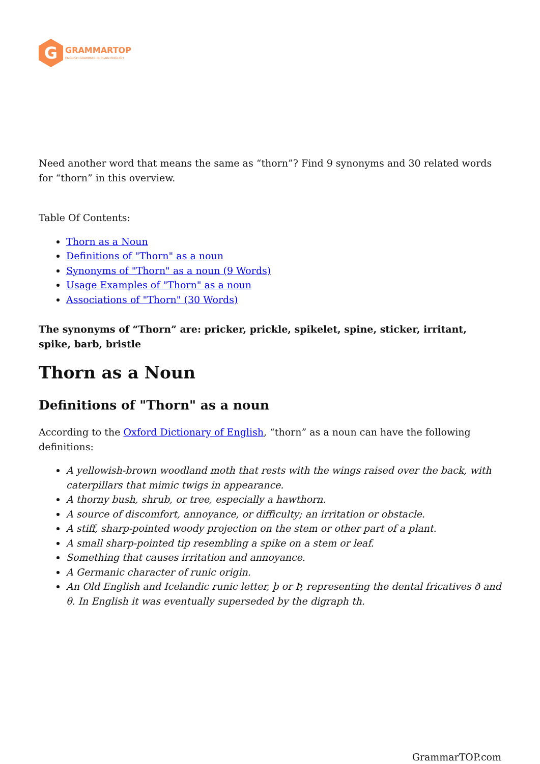G
GRAMMARTOP
ENGLISH GRAMMAR IN PLAIN ENGLISH
Need another word that means the same as “thorn”? Find 9 synonyms and 30 related words for “thorn” in this overview.
Table Of Contents:
Thorn as a Noun
Definitions of "Thorn" as a noun
Synonyms of "Thorn" as a noun (9 Words)
Usage Examples of "Thorn" as a noun
Associations of "Thorn" (30 Words)
The synonyms of “Thorn” are: pricker, prickle, spikelet, spine, sticker, irritant, spike, barb, bristle
Thorn as a Noun
Definitions of "Thorn" as a noun
According to the Oxford Dictionary of English, “thorn” as a noun can have the following definitions:
A yellowish-brown woodland moth that rests with the wings raised over the back, with caterpillars that mimic twigs in appearance.
A thorny bush, shrub, or tree, especially a hawthorn.
A source of discomfort, annoyance, or difficulty; an irritation or obstacle.
A stiff, sharp-pointed woody projection on the stem or other part of a plant.
A small sharp-pointed tip resembling a spike on a stem or leaf.
Something that causes irritation and annoyance.
A Germanic character of runic origin.
An Old English and Icelandic runic letter, þ or Þ, representing the dental fricatives ð and θ. In English it was eventually superseded by the digraph th.
GrammarTOP.com